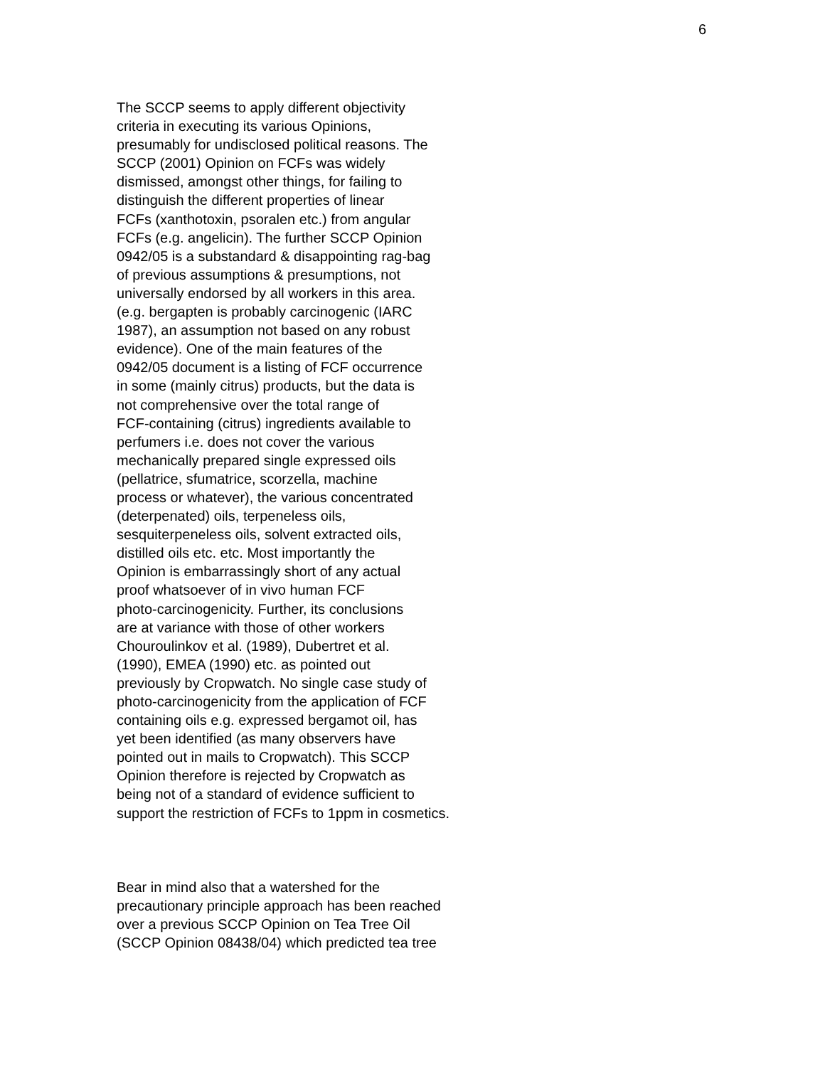6
The SCCP seems to apply different objectivity criteria in executing its various Opinions, presumably for undisclosed political reasons. The SCCP (2001) Opinion on FCFs was widely dismissed, amongst other things, for failing to distinguish the different properties of linear FCFs (xanthotoxin, psoralen etc.) from angular FCFs (e.g. angelicin). The further SCCP Opinion 0942/05 is a substandard & disappointing rag-bag of previous assumptions & presumptions, not universally endorsed by all workers in this area. (e.g. bergapten is probably carcinogenic (IARC 1987), an assumption not based on any robust evidence). One of the main features of the 0942/05 document is a listing of FCF occurrence in some (mainly citrus) products, but the data is not comprehensive over the total range of FCF-containing (citrus) ingredients available to perfumers i.e. does not cover the various mechanically prepared single expressed oils (pellatrice, sfumatrice, scorzella, machine process or whatever), the various concentrated (deterpenated) oils, terpeneless oils, sesquiterpeneless oils, solvent extracted oils, distilled oils etc. etc. Most importantly the Opinion is embarrassingly short of any actual proof whatsoever of in vivo human FCF photo-carcinogenicity. Further, its conclusions are at variance with those of other workers Chouroulinkov et al. (1989), Dubertret et al. (1990), EMEA (1990) etc. as pointed out previously by Cropwatch. No single case study of photo-carcinogenicity from the application of FCF containing oils e.g. expressed bergamot oil, has yet been identified (as many observers have pointed out in mails to Cropwatch). This SCCP Opinion therefore is rejected by Cropwatch as being not of a standard of evidence sufficient to support the restriction of FCFs to 1ppm in cosmetics.
Bear in mind also that a watershed for the precautionary principle approach has been reached over a previous SCCP Opinion on Tea Tree Oil (SCCP Opinion 08438/04) which predicted tea tree